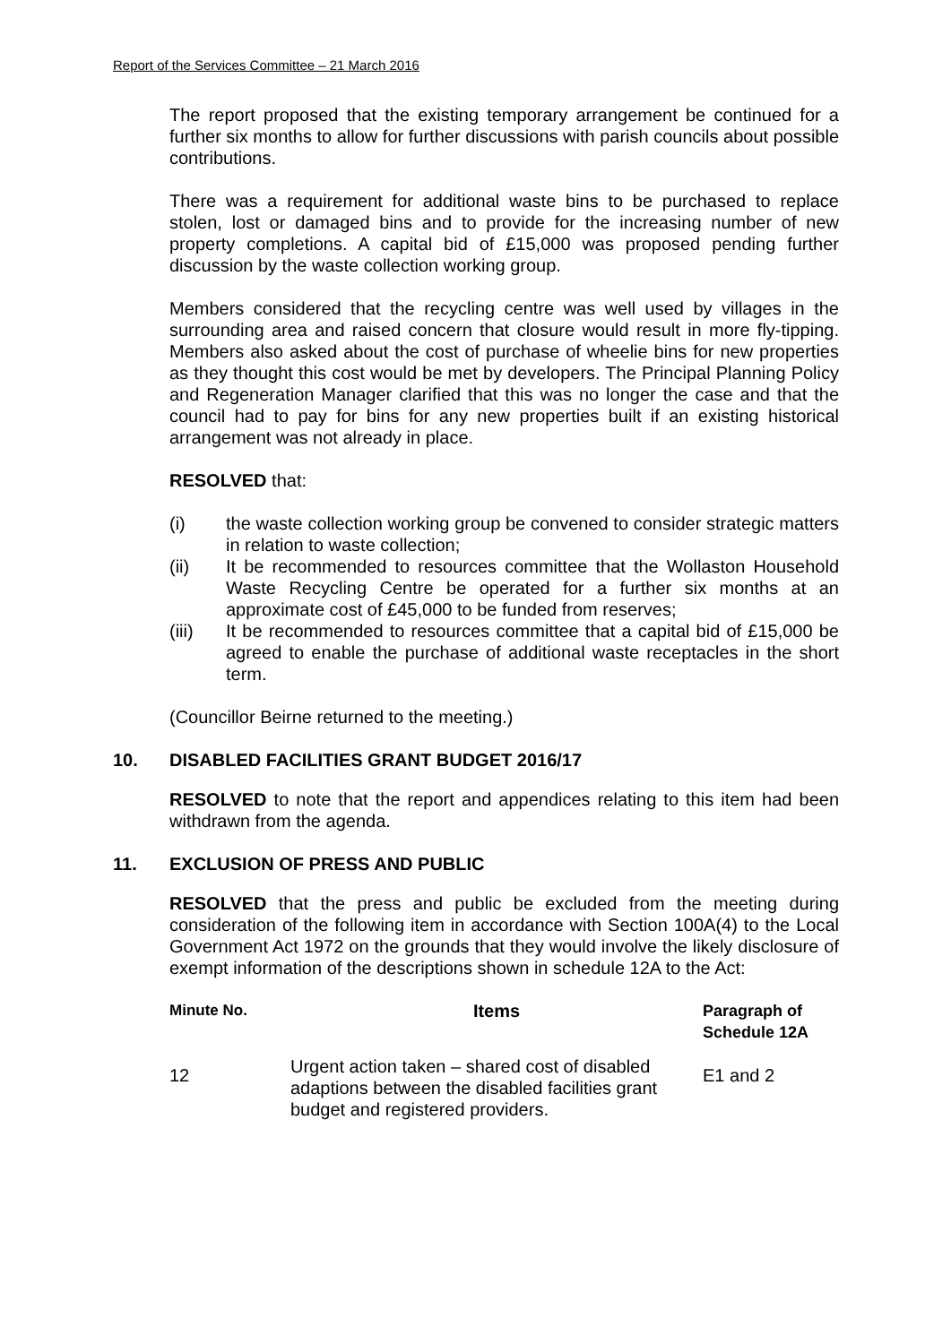Report of the Services Committee – 21 March 2016
The report proposed that the existing temporary arrangement be continued for a further six months to allow for further discussions with parish councils about possible contributions.
There was a requirement for additional waste bins to be purchased to replace stolen, lost or damaged bins and to provide for the increasing number of new property completions. A capital bid of £15,000 was proposed pending further discussion by the waste collection working group.
Members considered that the recycling centre was well used by villages in the surrounding area and raised concern that closure would result in more fly-tipping. Members also asked about the cost of purchase of wheelie bins for new properties as they thought this cost would be met by developers. The Principal Planning Policy and Regeneration Manager clarified that this was no longer the case and that the council had to pay for bins for any new properties built if an existing historical arrangement was not already in place.
RESOLVED that:
(i) the waste collection working group be convened to consider strategic matters in relation to waste collection;
(ii) It be recommended to resources committee that the Wollaston Household Waste Recycling Centre be operated for a further six months at an approximate cost of £45,000 to be funded from reserves;
(iii) It be recommended to resources committee that a capital bid of £15,000 be agreed to enable the purchase of additional waste receptacles in the short term.
(Councillor Beirne returned to the meeting.)
10. DISABLED FACILITIES GRANT BUDGET 2016/17
RESOLVED to note that the report and appendices relating to this item had been withdrawn from the agenda.
11. EXCLUSION OF PRESS AND PUBLIC
RESOLVED that the press and public be excluded from the meeting during consideration of the following item in accordance with Section 100A(4) to the Local Government Act 1972 on the grounds that they would involve the likely disclosure of exempt information of the descriptions shown in schedule 12A to the Act:
| Minute No. | Items | Paragraph of Schedule 12A |
| --- | --- | --- |
| 12 | Urgent action taken – shared cost of disabled adaptions between the disabled facilities grant budget and registered providers. | E1 and 2 |